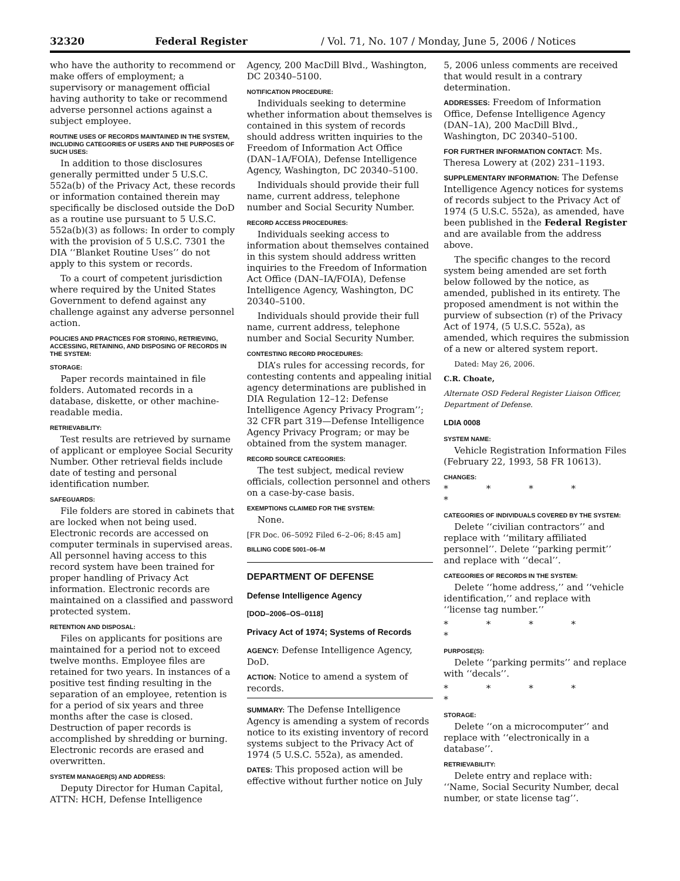32320 Federal Register / Vol. 71, No. 107 / Monday, June 5, 2006 / Notices
who have the authority to recommend or make offers of employment; a supervisory or management official having authority to take or recommend adverse personnel actions against a subject employee.
ROUTINE USES OF RECORDS MAINTAINED IN THE SYSTEM, INCLUDING CATEGORIES OF USERS AND THE PURPOSES OF SUCH USES:
In addition to those disclosures generally permitted under 5 U.S.C. 552a(b) of the Privacy Act, these records or information contained therein may specifically be disclosed outside the DoD as a routine use pursuant to 5 U.S.C. 552a(b)(3) as follows: In order to comply with the provision of 5 U.S.C. 7301 the DIA ‘‘Blanket Routine Uses’’ do not apply to this system or records.
To a court of competent jurisdiction where required by the United States Government to defend against any challenge against any adverse personnel action.
POLICIES AND PRACTICES FOR STORING, RETRIEVING, ACCESSING, RETAINING, AND DISPOSING OF RECORDS IN THE SYSTEM:
STORAGE:
Paper records maintained in file folders. Automated records in a database, diskette, or other machine-readable media.
RETRIEVABILITY:
Test results are retrieved by surname of applicant or employee Social Security Number. Other retrieval fields include date of testing and personal identification number.
SAFEGUARDS:
File folders are stored in cabinets that are locked when not being used. Electronic records are accessed on computer terminals in supervised areas. All personnel having access to this record system have been trained for proper handling of Privacy Act information. Electronic records are maintained on a classified and password protected system.
RETENTION AND DISPOSAL:
Files on applicants for positions are maintained for a period not to exceed twelve months. Employee files are retained for two years. In instances of a positive test finding resulting in the separation of an employee, retention is for a period of six years and three months after the case is closed. Destruction of paper records is accomplished by shredding or burning. Electronic records are erased and overwritten.
SYSTEM MANAGER(S) AND ADDRESS:
Deputy Director for Human Capital, ATTN: HCH, Defense Intelligence
Agency, 200 MacDill Blvd., Washington, DC 20340–5100.
NOTIFICATION PROCEDURE:
Individuals seeking to determine whether information about themselves is contained in this system of records should address written inquiries to the Freedom of Information Act Office (DAN–1A/FOIA), Defense Intelligence Agency, Washington, DC 20340–5100.
Individuals should provide their full name, current address, telephone number and Social Security Number.
RECORD ACCESS PROCEDURES:
Individuals seeking access to information about themselves contained in this system should address written inquiries to the Freedom of Information Act Office (DAN–IA/FOIA), Defense Intelligence Agency, Washington, DC 20340–5100.
Individuals should provide their full name, current address, telephone number and Social Security Number.
CONTESTING RECORD PROCEDURES:
DIA’s rules for accessing records, for contesting contents and appealing initial agency determinations are published in DIA Regulation 12–12: Defense Intelligence Agency Privacy Program’’; 32 CFR part 319—Defense Intelligence Agency Privacy Program; or may be obtained from the system manager.
RECORD SOURCE CATEGORIES:
The test subject, medical review officials, collection personnel and others on a case-by-case basis.
EXEMPTIONS CLAIMED FOR THE SYSTEM:
None.
[FR Doc. 06–5092 Filed 6–2–06; 8:45 am]
BILLING CODE 5001–06–M
DEPARTMENT OF DEFENSE
Defense Intelligence Agency
[DOD–2006–OS–0118]
Privacy Act of 1974; Systems of Records
AGENCY: Defense Intelligence Agency, DoD.
ACTION: Notice to amend a system of records.
SUMMARY: The Defense Intelligence Agency is amending a system of records notice to its existing inventory of record systems subject to the Privacy Act of 1974 (5 U.S.C. 552a), as amended.
DATES: This proposed action will be effective without further notice on July
5, 2006 unless comments are received that would result in a contrary determination.
ADDRESSES: Freedom of Information Office, Defense Intelligence Agency (DAN–1A), 200 MacDill Blvd., Washington, DC 20340–5100.
FOR FURTHER INFORMATION CONTACT: Ms. Theresa Lowery at (202) 231–1193.
SUPPLEMENTARY INFORMATION: The Defense Intelligence Agency notices for systems of records subject to the Privacy Act of 1974 (5 U.S.C. 552a), as amended, have been published in the Federal Register and are available from the address above.
The specific changes to the record system being amended are set forth below followed by the notice, as amended, published in its entirety. The proposed amendment is not within the purview of subsection (r) of the Privacy Act of 1974, (5 U.S.C. 552a), as amended, which requires the submission of a new or altered system report.
Dated: May 26, 2006.
C.R. Choate,
Alternate OSD Federal Register Liaison Officer, Department of Defense.
LDIA 0008
SYSTEM NAME:
Vehicle Registration Information Files (February 22, 1993, 58 FR 10613).
CHANGES:
* * * * *
CATEGORIES OF INDIVIDUALS COVERED BY THE SYSTEM:
Delete ‘‘civilian contractors’’ and replace with ‘‘military affiliated personnel’’. Delete ‘‘parking permit’’ and replace with ‘‘decal’’.
CATEGORIES OF RECORDS IN THE SYSTEM:
Delete ‘‘home address,’’ and ‘‘vehicle identification,’’ and replace with ‘‘license tag number.’’
* * * * *
PURPOSE(S):
Delete ‘‘parking permits’’ and replace with ‘‘decals’’.
* * * * *
STORAGE:
Delete ‘‘on a microcomputer’’ and replace with ‘‘electronically in a database’’.
RETRIEVABILITY:
Delete entry and replace with: ‘‘Name, Social Security Number, decal number, or state license tag’’.